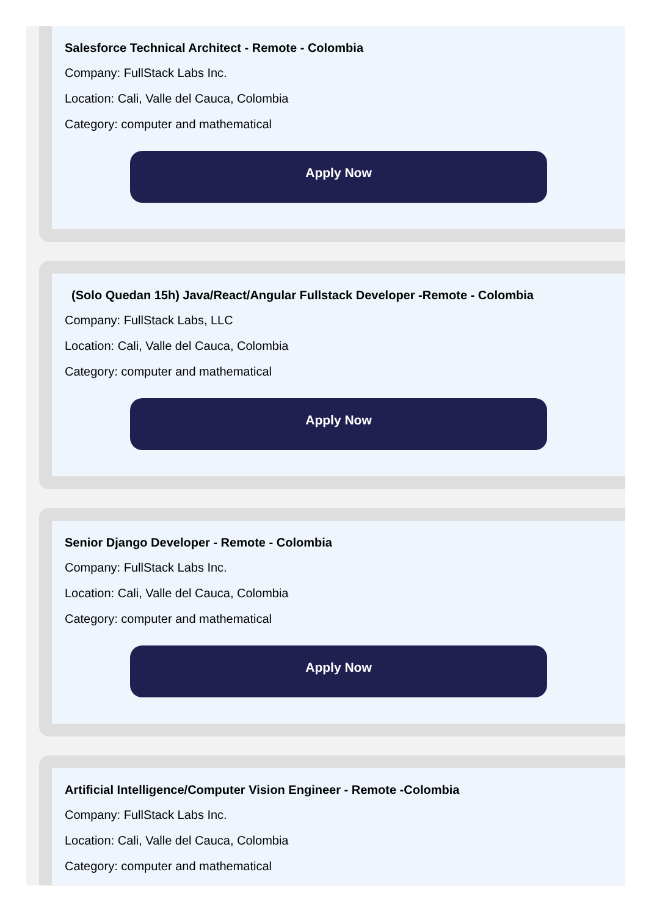Salesforce Technical Architect - Remote - Colombia
Company: FullStack Labs Inc.
Location: Cali, Valle del Cauca, Colombia
Category: computer and mathematical
Apply Now
(Solo Quedan 15h) Java/React/Angular Fullstack Developer -Remote - Colombia
Company: FullStack Labs, LLC
Location: Cali, Valle del Cauca, Colombia
Category: computer and mathematical
Apply Now
Senior Django Developer - Remote - Colombia
Company: FullStack Labs Inc.
Location: Cali, Valle del Cauca, Colombia
Category: computer and mathematical
Apply Now
Artificial Intelligence/Computer Vision Engineer - Remote -Colombia
Company: FullStack Labs Inc.
Location: Cali, Valle del Cauca, Colombia
Category: computer and mathematical